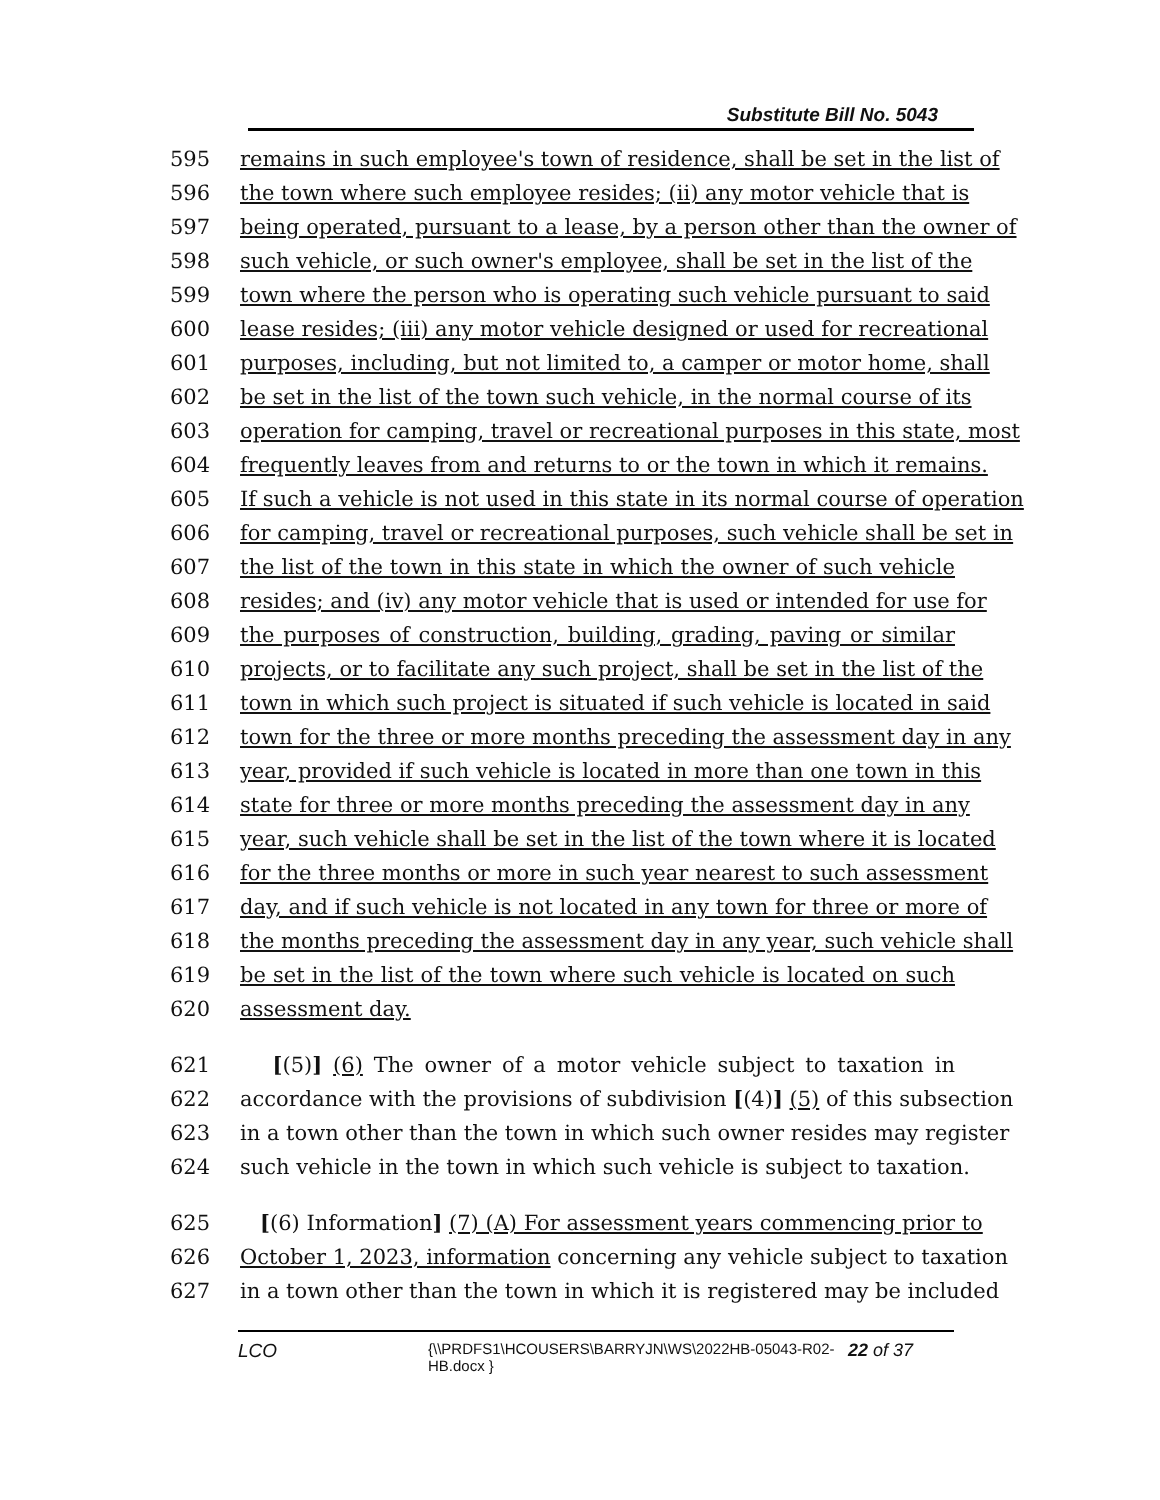Substitute Bill No. 5043
595 remains in such employee's town of residence, shall be set in the list of
596 the town where such employee resides; (ii) any motor vehicle that is
597 being operated, pursuant to a lease, by a person other than the owner of
598 such vehicle, or such owner's employee, shall be set in the list of the
599 town where the person who is operating such vehicle pursuant to said
600 lease resides; (iii) any motor vehicle designed or used for recreational
601 purposes, including, but not limited to, a camper or motor home, shall
602 be set in the list of the town such vehicle, in the normal course of its
603 operation for camping, travel or recreational purposes in this state, most
604 frequently leaves from and returns to or the town in which it remains.
605 If such a vehicle is not used in this state in its normal course of operation
606 for camping, travel or recreational purposes, such vehicle shall be set in
607 the list of the town in this state in which the owner of such vehicle
608 resides; and (iv) any motor vehicle that is used or intended for use for
609 the purposes of construction, building, grading, paving or similar
610 projects, or to facilitate any such project, shall be set in the list of the
611 town in which such project is situated if such vehicle is located in said
612 town for the three or more months preceding the assessment day in any
613 year, provided if such vehicle is located in more than one town in this
614 state for three or more months preceding the assessment day in any
615 year, such vehicle shall be set in the list of the town where it is located
616 for the three months or more in such year nearest to such assessment
617 day, and if such vehicle is not located in any town for three or more of
618 the months preceding the assessment day in any year, such vehicle shall
619 be set in the list of the town where such vehicle is located on such
620 assessment day.
621 [(5)] (6) The owner of a motor vehicle subject to taxation in
622 accordance with the provisions of subdivision [(4)] (5) of this subsection
623 in a town other than the town in which such owner resides may register
624 such vehicle in the town in which such vehicle is subject to taxation.
625 [(6) Information] (7) (A) For assessment years commencing prior to
626 October 1, 2023, information concerning any vehicle subject to taxation
627 in a town other than the town in which it is registered may be included
LCO {\\PRDFS1\HCOUSERS\BARRYJN\WS\2022HB-05043-R02-HB.docx } 22 of 37